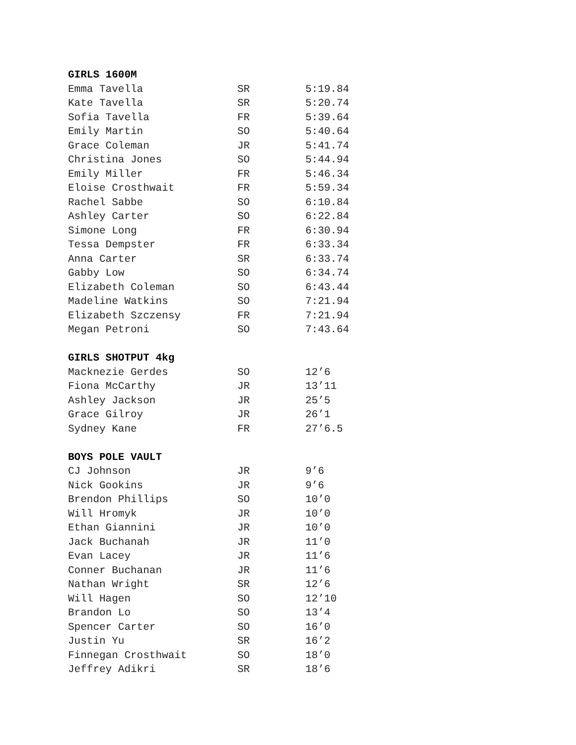GIRLS 1600M
| Emma Tavella | SR | 5:19.84 |
| Kate Tavella | SR | 5:20.74 |
| Sofia Tavella | FR | 5:39.64 |
| Emily Martin | SO | 5:40.64 |
| Grace Coleman | JR | 5:41.74 |
| Christina Jones | SO | 5:44.94 |
| Emily Miller | FR | 5:46.34 |
| Eloise Crosthwait | FR | 5:59.34 |
| Rachel Sabbe | SO | 6:10.84 |
| Ashley Carter | SO | 6:22.84 |
| Simone Long | FR | 6:30.94 |
| Tessa Dempster | FR | 6:33.34 |
| Anna Carter | SR | 6:33.74 |
| Gabby Low | SO | 6:34.74 |
| Elizabeth Coleman | SO | 6:43.44 |
| Madeline Watkins | SO | 7:21.94 |
| Elizabeth Szczensy | FR | 7:21.94 |
| Megan Petroni | SO | 7:43.64 |
GIRLS SHOTPUT 4kg
| Macknezie Gerdes | SO | 12’6 |
| Fiona McCarthy | JR | 13’11 |
| Ashley Jackson | JR | 25’5 |
| Grace Gilroy | JR | 26’1 |
| Sydney Kane | FR | 27’6.5 |
BOYS POLE VAULT
| CJ Johnson | JR | 9’6 |
| Nick Gookins | JR | 9’6 |
| Brendon Phillips | SO | 10’0 |
| Will Hromyk | JR | 10’0 |
| Ethan Giannini | JR | 10’0 |
| Jack Buchanah | JR | 11’0 |
| Evan Lacey | JR | 11’6 |
| Conner Buchanan | JR | 11’6 |
| Nathan Wright | SR | 12’6 |
| Will Hagen | SO | 12’10 |
| Brandon Lo | SO | 13’4 |
| Spencer Carter | SO | 16’0 |
| Justin Yu | SR | 16’2 |
| Finnegan Crosthwait | SO | 18’0 |
| Jeffrey Adikri | SR | 18’6 |